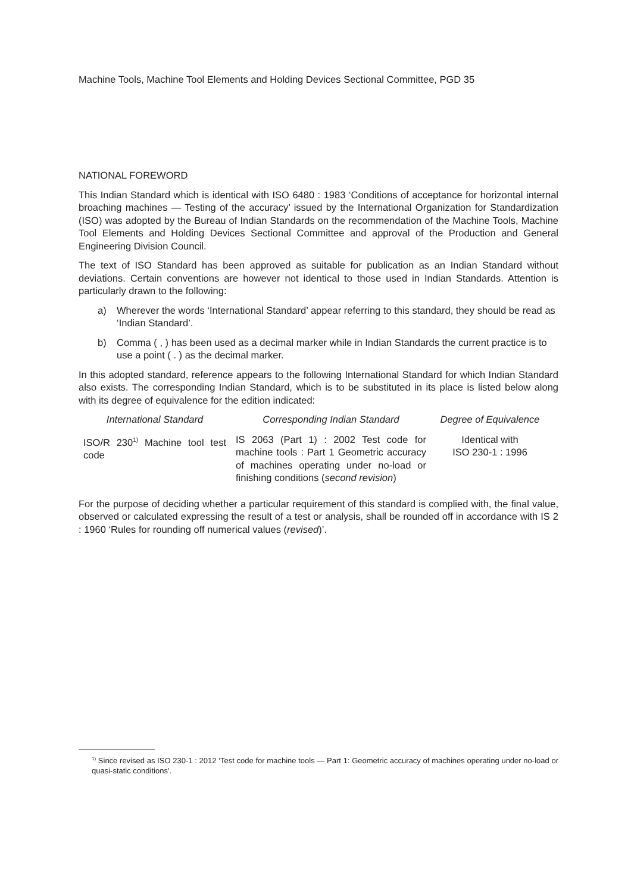Machine Tools, Machine Tool Elements and Holding Devices Sectional Committee, PGD 35
NATIONAL FOREWORD
This Indian Standard which is identical with ISO 6480 : 1983 ‘Conditions of acceptance for horizontal internal broaching machines — Testing of the accuracy’ issued by the International Organization for Standardization (ISO) was adopted by the Bureau of Indian Standards on the recommendation of the Machine Tools, Machine Tool Elements and Holding Devices Sectional Committee and approval of the Production and General Engineering Division Council.
The text of ISO Standard has been approved as suitable for publication as an Indian Standard without deviations. Certain conventions are however not identical to those used in Indian Standards. Attention is particularly drawn to the following:
a) Wherever the words ‘International Standard’ appear referring to this standard, they should be read as ‘Indian Standard’.
b) Comma ( , ) has been used as a decimal marker while in Indian Standards the current practice is to use a point ( . ) as the decimal marker.
In this adopted standard, reference appears to the following International Standard for which Indian Standard also exists. The corresponding Indian Standard, which is to be substituted in its place is listed below along with its degree of equivalence for the edition indicated:
| International Standard | Corresponding Indian Standard | Degree of Equivalence |
| --- | --- | --- |
| ISO/R 230<sup>1)</sup> Machine tool test code | IS 2063 (Part 1) : 2002 Test code for machine tools : Part 1 Geometric accuracy of machines operating under no-load or finishing conditions ( second revision ) | Identical with ISO 230-1 : 1996 |
For the purpose of deciding whether a particular requirement of this standard is complied with, the final value, observed or calculated expressing the result of a test or analysis, shall be rounded off in accordance with IS 2 : 1960 ‘Rules for rounding off numerical values (revised)’.
<sup>1)</sup> Since revised as ISO 230-1 : 2012 ‘Test code for machine tools — Part 1: Geometric accuracy of machines operating under no-load or quasi-static conditions’.